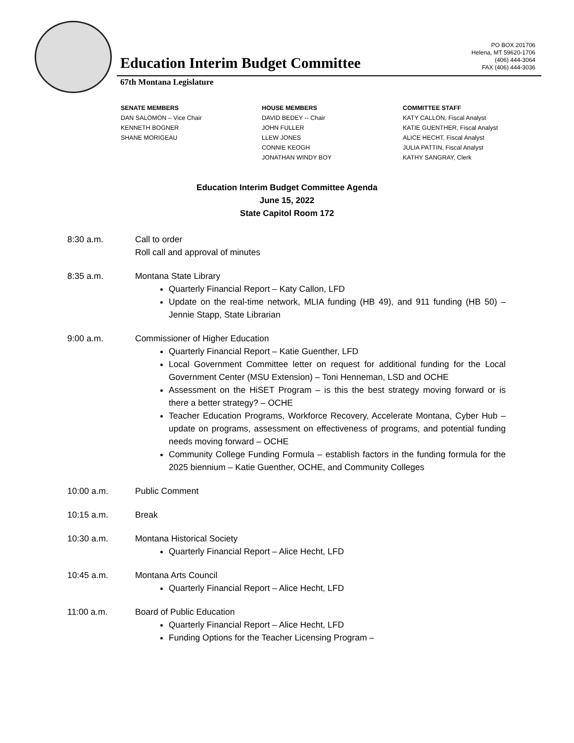Education Interim Budget Committee
67th Montana Legislature
PO BOX 201706
Helena, MT 59620-1706
(406) 444-3064
FAX (406) 444-3036
SENATE MEMBERS
DAN SALOMON – Vice Chair
KENNETH BOGNER
SHANE MORIGEAU
HOUSE MEMBERS
DAVID BEDEY -- Chair
JOHN FULLER
LLEW JONES
CONNIE KEOGH
JONATHAN WINDY BOY
COMMITTEE STAFF
KATY CALLON, Fiscal Analyst
KATIE GUENTHER, Fiscal Analyst
ALICE HECHT, Fiscal Analyst
JULIA PATTIN, Fiscal Analyst
KATHY SANGRAY, Clerk
Education Interim Budget Committee Agenda
June 15, 2022
State Capitol Room 172
8:30 a.m. Call to order
Roll call and approval of minutes
8:35 a.m. Montana State Library
Quarterly Financial Report – Katy Callon, LFD
Update on the real-time network, MLIA funding (HB 49), and 911 funding (HB 50) – Jennie Stapp, State Librarian
9:00 a.m. Commissioner of Higher Education
Quarterly Financial Report – Katie Guenther, LFD
Local Government Committee letter on request for additional funding for the Local Government Center (MSU Extension) – Toni Henneman, LSD and OCHE
Assessment on the HiSET Program – is this the best strategy moving forward or is there a better strategy? – OCHE
Teacher Education Programs, Workforce Recovery, Accelerate Montana, Cyber Hub – update on programs, assessment on effectiveness of programs, and potential funding needs moving forward – OCHE
Community College Funding Formula – establish factors in the funding formula for the 2025 biennium – Katie Guenther, OCHE, and Community Colleges
10:00 a.m. Public Comment
10:15 a.m. Break
10:30 a.m. Montana Historical Society
Quarterly Financial Report – Alice Hecht, LFD
10:45 a.m. Montana Arts Council
Quarterly Financial Report – Alice Hecht, LFD
11:00 a.m. Board of Public Education
Quarterly Financial Report – Alice Hecht, LFD
Funding Options for the Teacher Licensing Program –